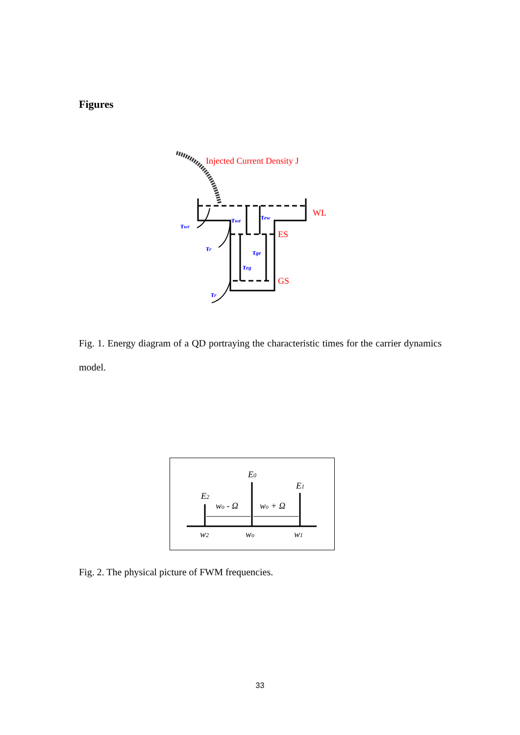Figures
Injected Current Density J
τwr
τwe
τew
τr
τge
τeg
τr
WL
ES
GS
Fig. 1. Energy diagram of a QD portraying the characteristic times for the carrier dynamics model.
E0
E2
E1
wo - Ω
wo + Ω
w2
wo
w1
Fig. 2. The physical picture of FWM frequencies.
33